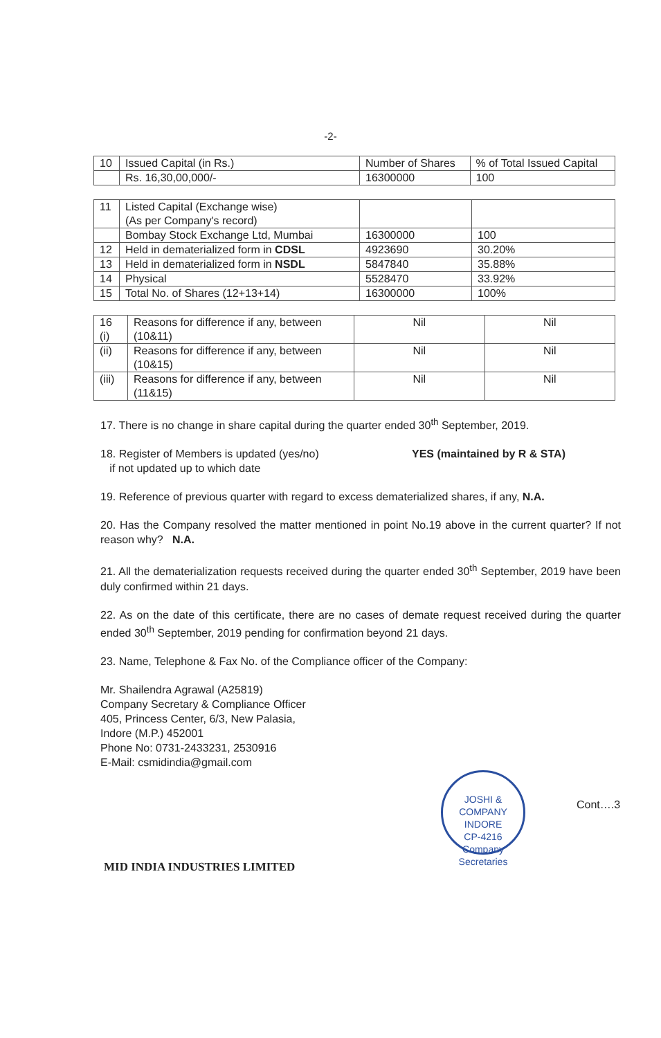-2-
| 10 | Issued Capital (in Rs.) | Number of Shares | % of Total Issued Capital |
| | Rs. 16,30,00,000/- | 16300000 | 100 |
| 11 | Listed Capital (Exchange wise) (As per Company's record) | | |
| | Bombay Stock Exchange Ltd, Mumbai | 16300000 | 100 |
| 12 | Held in dematerialized form in CDSL | 4923690 | 30.20% |
| 13 | Held in dematerialized form in NSDL | 5847840 | 35.88% |
| 14 | Physical | 5528470 | 33.92% |
| 15 | Total No. of Shares (12+13+14) | 16300000 | 100% |
| 16 (i) | Reasons for difference if any, between (10&11) | Nil | Nil |
| (ii) | Reasons for difference if any, between (10&15) | Nil | Nil |
| (iii) | Reasons for difference if any, between (11&15) | Nil | Nil |
17. There is no change in share capital during the quarter ended 30<sup>th</sup> September, 2019.
18. Register of Members is updated (yes/no)
if not updated up to which date YES (maintained by R & STA)
19. Reference of previous quarter with regard to excess dematerialized shares, if any, N.A.
20. Has the Company resolved the matter mentioned in point No.19 above in the current quarter? If not reason why? N.A.
21. All the dematerialization requests received during the quarter ended 30<sup>th</sup> September, 2019 have been duly confirmed within 21 days.
22. As on the date of this certificate, there are no cases of demate request received during the quarter ended 30<sup>th</sup> September, 2019 pending for confirmation beyond 21 days.
23. Name, Telephone & Fax No. of the Compliance officer of the Company:
Mr. Shailendra Agrawal (A25819)
Company Secretary & Compliance Officer
405, Princess Center, 6/3, New Palasia,
Indore (M.P.) 452001
Phone No: 0731-2433231, 2530916
E-Mail: csmidindia@gmail.com
Cont….3
MID INDIA INDUSTRIES LIMITED
JOSHI & COMPANY
INDORE
CP-4216
Company Secretaries